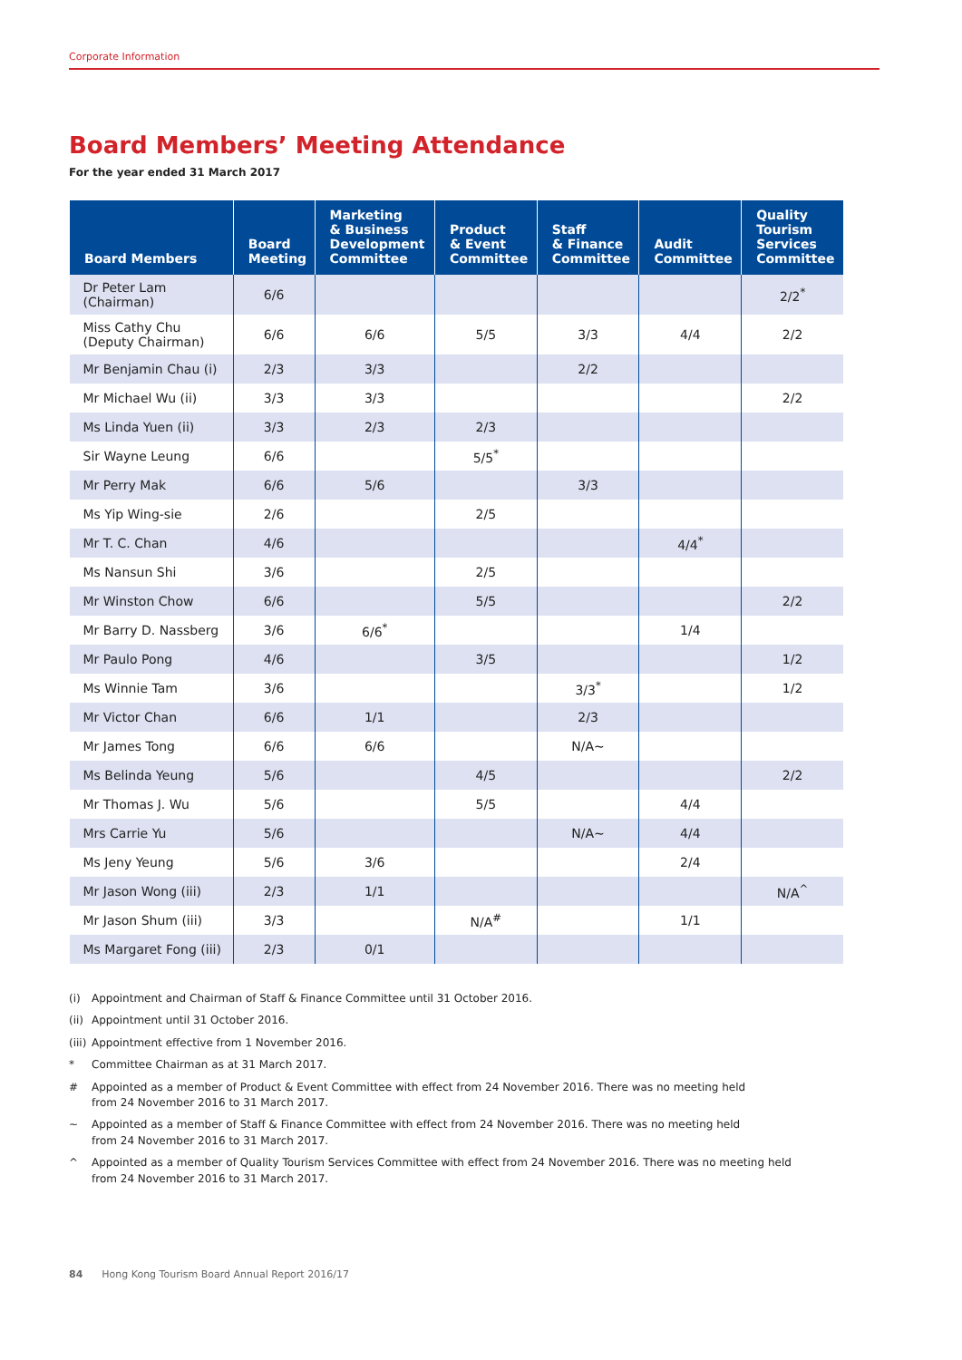Corporate Information
Board Members’ Meeting Attendance
For the year ended 31 March 2017
| Board Members | Board Meeting | Marketing & Business Development Committee | Product & Event Committee | Staff & Finance Committee | Audit Committee | Quality Tourism Services Committee |
| --- | --- | --- | --- | --- | --- | --- |
| Dr Peter Lam (Chairman) | 6/6 | | | | | 2/2<sup>*</sup> |
| Miss Cathy Chu (Deputy Chairman) | 6/6 | 6/6 | 5/5 | 3/3 | 4/4 | 2/2 |
| Mr Benjamin Chau (i) | 2/3 | 3/3 | | 2/2 | | |
| Mr Michael Wu (ii) | 3/3 | 3/3 | | | | 2/2 |
| Ms Linda Yuen (ii) | 3/3 | 2/3 | 2/3 | | | |
| Sir Wayne Leung | 6/6 | | 5/5<sup>*</sup> | | | |
| Mr Perry Mak | 6/6 | 5/6 | | 3/3 | | |
| Ms Yip Wing-sie | 2/6 | | 2/5 | | | |
| Mr T. C. Chan | 4/6 | | | | 4/4<sup>*</sup> | |
| Ms Nansun Shi | 3/6 | | 2/5 | | | |
| Mr Winston Chow | 6/6 | | 5/5 | | | 2/2 |
| Mr Barry D. Nassberg | 3/6 | 6/6<sup>*</sup> | | | 1/4 | |
| Mr Paulo Pong | 4/6 | | 3/5 | | | 1/2 |
| Ms Winnie Tam | 3/6 | | | 3/3<sup>*</sup> | | 1/2 |
| Mr Victor Chan | 6/6 | 1/1 | | 2/3 | | |
| Mr James Tong | 6/6 | 6/6 | | N/A~ | | |
| Ms Belinda Yeung | 5/6 | | 4/5 | | | 2/2 |
| Mr Thomas J. Wu | 5/6 | | 5/5 | | 4/4 | |
| Mrs Carrie Yu | 5/6 | | | N/A~ | 4/4 | |
| Ms Jeny Yeung | 5/6 | 3/6 | | | 2/4 | |
| Mr Jason Wong (iii) | 2/3 | 1/1 | | | | N/A<sup>^</sup> |
| Mr Jason Shum (iii) | 3/3 | | N/A<sup>#</sup> | | 1/1 | |
| Ms Margaret Fong (iii) | 2/3 | 0/1 | | | | |
(i) Appointment and Chairman of Staff & Finance Committee until 31 October 2016.
(ii) Appointment until 31 October 2016.
(iii) Appointment effective from 1 November 2016.
* Committee Chairman as at 31 March 2017.
# Appointed as a member of Product & Event Committee with effect from 24 November 2016. There was no meeting held
from 24 November 2016 to 31 March 2017.
~ Appointed as a member of Staff & Finance Committee with effect from 24 November 2016. There was no meeting held
from 24 November 2016 to 31 March 2017.
^ Appointed as a member of Quality Tourism Services Committee with effect from 24 November 2016. There was no meeting held
from 24 November 2016 to 31 March 2017.
84 Hong Kong Tourism Board Annual Report 2016/17